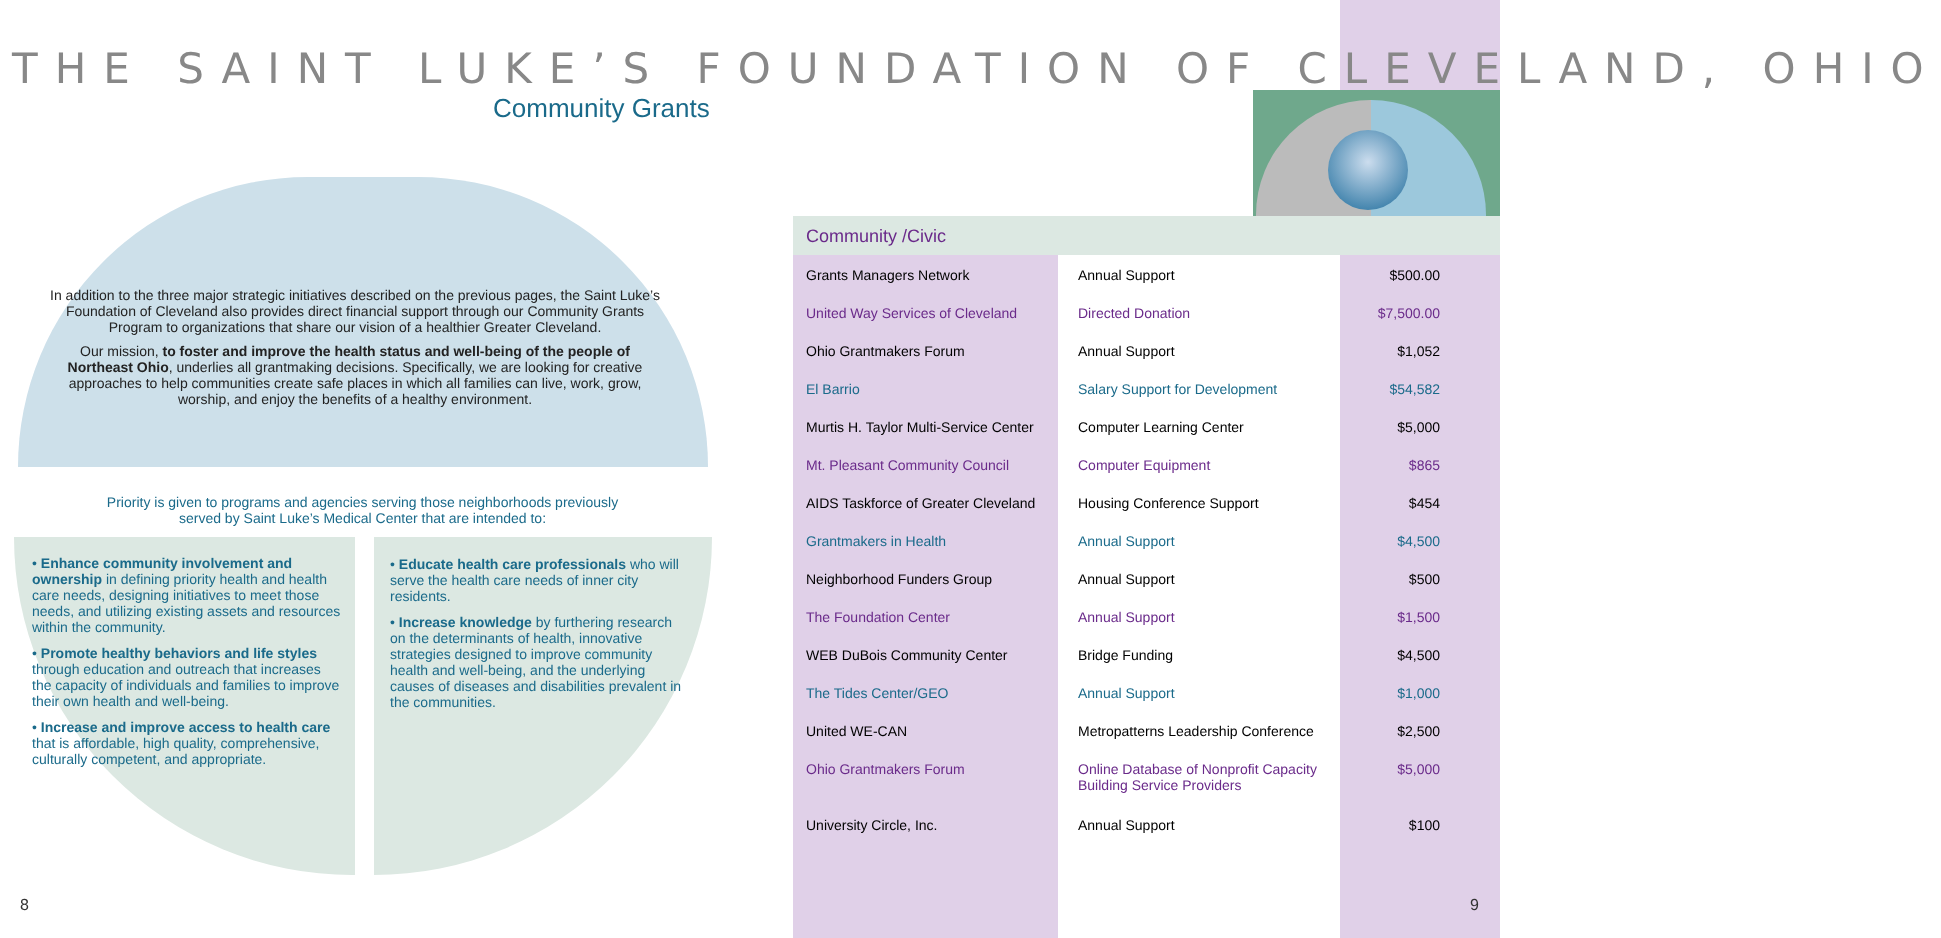THE SAINT LUKE’S FOUNDATION OF CLEVELAND, OHIO
Community Grants
In addition to the three major strategic initiatives described on the previous pages, the Saint Luke’s Foundation of Cleveland also provides direct financial support through our Community Grants Program to organizations that share our vision of a healthier Greater Cleveland.
Our mission, to foster and improve the health status and well-being of the people of Northeast Ohio, underlies all grantmaking decisions. Specifically, we are looking for creative approaches to help communities create safe places in which all families can live, work, grow, worship, and enjoy the benefits of a healthy environment.
Priority is given to programs and agencies serving those neighborhoods previously served by Saint Luke’s Medical Center that are intended to:
• Enhance community involvement and ownership in defining priority health and health care needs, designing initiatives to meet those needs, and utilizing existing assets and resources within the community.
• Promote healthy behaviors and life styles through education and outreach that increases the capacity of individuals and families to improve their own health and well-being.
• Increase and improve access to health care that is affordable, high quality, comprehensive, culturally competent, and appropriate.
• Educate health care professionals who will serve the health care needs of inner city residents.
• Increase knowledge by furthering research on the determinants of health, innovative strategies designed to improve community health and well-being, and the underlying causes of diseases and disabilities prevalent in the communities.
Community /Civic
| Grants Managers Network | Annual Support | $500.00 |
| United Way Services of Cleveland | Directed Donation | $7,500.00 |
| Ohio Grantmakers Forum | Annual Support | $1,052 |
| El Barrio | Salary Support for Development | $54,582 |
| Murtis H. Taylor Multi-Service Center | Computer Learning Center | $5,000 |
| Mt. Pleasant Community Council | Computer Equipment | $865 |
| AIDS Taskforce of Greater Cleveland | Housing Conference Support | $454 |
| Grantmakers in Health | Annual Support | $4,500 |
| Neighborhood Funders Group | Annual Support | $500 |
| The Foundation Center | Annual Support | $1,500 |
| WEB DuBois Community Center | Bridge Funding | $4,500 |
| The Tides Center/GEO | Annual Support | $1,000 |
| United WE-CAN | Metropatterns Leadership Conference | $2,500 |
| Ohio Grantmakers Forum | Online Database of Nonprofit Capacity Building Service Providers | $5,000 |
| University Circle, Inc. | Annual Support | $100 |
8 9